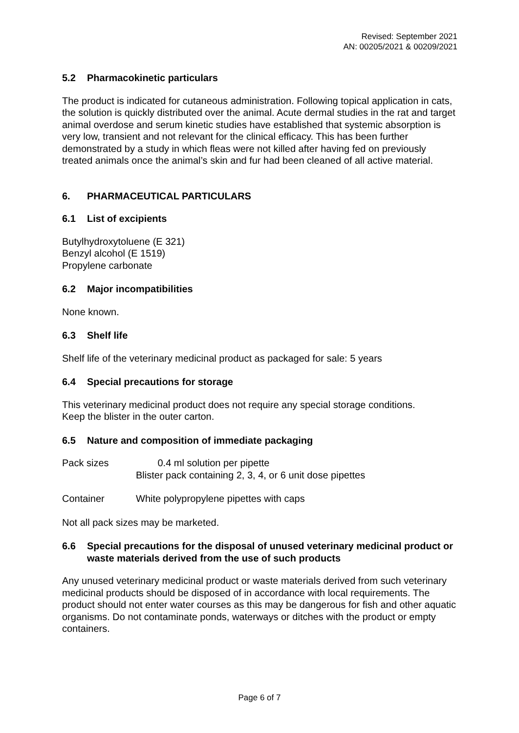Revised: September 2021
AN: 00205/2021 & 00209/2021
5.2 Pharmacokinetic particulars
The product is indicated for cutaneous administration. Following topical application in cats, the solution is quickly distributed over the animal. Acute dermal studies in the rat and target animal overdose and serum kinetic studies have established that systemic absorption is very low, transient and not relevant for the clinical efficacy. This has been further demonstrated by a study in which fleas were not killed after having fed on previously treated animals once the animal’s skin and fur had been cleaned of all active material.
6. PHARMACEUTICAL PARTICULARS
6.1 List of excipients
Butylhydroxytoluene (E 321)
Benzyl alcohol (E 1519)
Propylene carbonate
6.2 Major incompatibilities
None known.
6.3 Shelf life
Shelf life of the veterinary medicinal product as packaged for sale: 5 years
6.4 Special precautions for storage
This veterinary medicinal product does not require any special storage conditions.
Keep the blister in the outer carton.
6.5 Nature and composition of immediate packaging
Pack sizes 0.4 ml solution per pipette
Blister pack containing 2, 3, 4, or 6 unit dose pipettes
Container White polypropylene pipettes with caps
Not all pack sizes may be marketed.
6.6 Special precautions for the disposal of unused veterinary medicinal product or waste materials derived from the use of such products
Any unused veterinary medicinal product or waste materials derived from such veterinary medicinal products should be disposed of in accordance with local requirements. The product should not enter water courses as this may be dangerous for fish and other aquatic organisms. Do not contaminate ponds, waterways or ditches with the product or empty containers.
Page 6 of 7